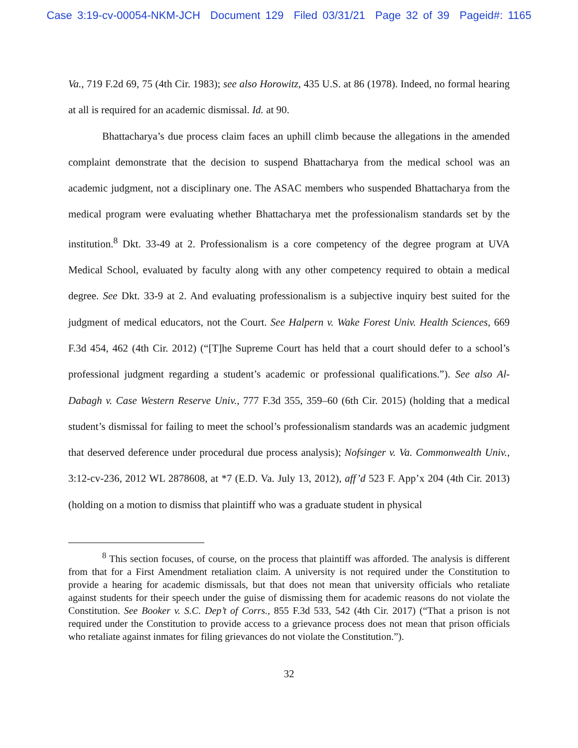Case 3:19-cv-00054-NKM-JCH Document 129 Filed 03/31/21 Page 32 of 39 Pageid#: 1165
Va., 719 F.2d 69, 75 (4th Cir. 1983); see also Horowitz, 435 U.S. at 86 (1978). Indeed, no formal hearing at all is required for an academic dismissal. Id. at 90.
Bhattacharya’s due process claim faces an uphill climb because the allegations in the amended complaint demonstrate that the decision to suspend Bhattacharya from the medical school was an academic judgment, not a disciplinary one. The ASAC members who suspended Bhattacharya from the medical program were evaluating whether Bhattacharya met the professionalism standards set by the institution.<sup>8</sup> Dkt. 33-49 at 2. Professionalism is a core competency of the degree program at UVA Medical School, evaluated by faculty along with any other competency required to obtain a medical degree. See Dkt. 33-9 at 2. And evaluating professionalism is a subjective inquiry best suited for the judgment of medical educators, not the Court. See Halpern v. Wake Forest Univ. Health Sciences, 669 F.3d 454, 462 (4th Cir. 2012) (“[T]he Supreme Court has held that a court should defer to a school’s professional judgment regarding a student’s academic or professional qualifications.”). See also Al-Dabagh v. Case Western Reserve Univ., 777 F.3d 355, 359–60 (6th Cir. 2015) (holding that a medical student’s dismissal for failing to meet the school’s professionalism standards was an academic judgment that deserved deference under procedural due process analysis); Nofsinger v. Va. Commonwealth Univ., 3:12-cv-236, 2012 WL 2878608, at *7 (E.D. Va. July 13, 2012), aff’d 523 F. App’x 204 (4th Cir. 2013) (holding on a motion to dismiss that plaintiff who was a graduate student in physical
<sup>8</sup> This section focuses, of course, on the process that plaintiff was afforded. The analysis is different from that for a First Amendment retaliation claim. A university is not required under the Constitution to provide a hearing for academic dismissals, but that does not mean that university officials who retaliate against students for their speech under the guise of dismissing them for academic reasons do not violate the Constitution. See Booker v. S.C. Dep’t of Corrs., 855 F.3d 533, 542 (4th Cir. 2017) (“That a prison is not required under the Constitution to provide access to a grievance process does not mean that prison officials who retaliate against inmates for filing grievances do not violate the Constitution.”).
32